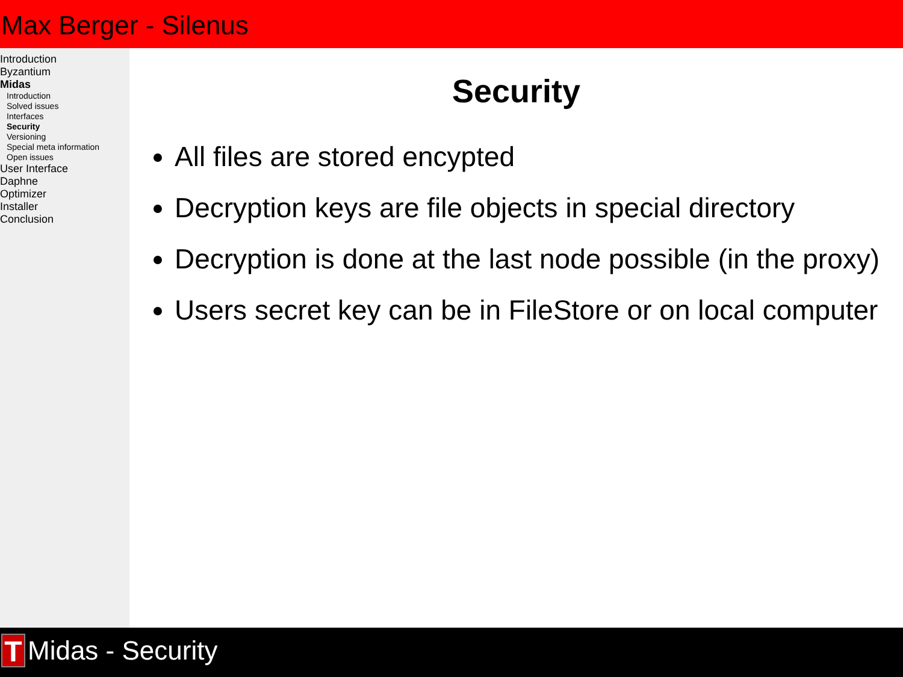Max Berger - Silenus
Introduction
Byzantium
Midas
Introduction
Solved issues
Interfaces
Security
Versioning
Special meta information
Open issues
User Interface
Daphne
Optimizer
Installer
Conclusion
Security
All files are stored encypted
Decryption keys are file objects in special directory
Decryption is done at the last node possible (in the proxy)
Users secret key can be in FileStore or on local computer
T
Midas - Security